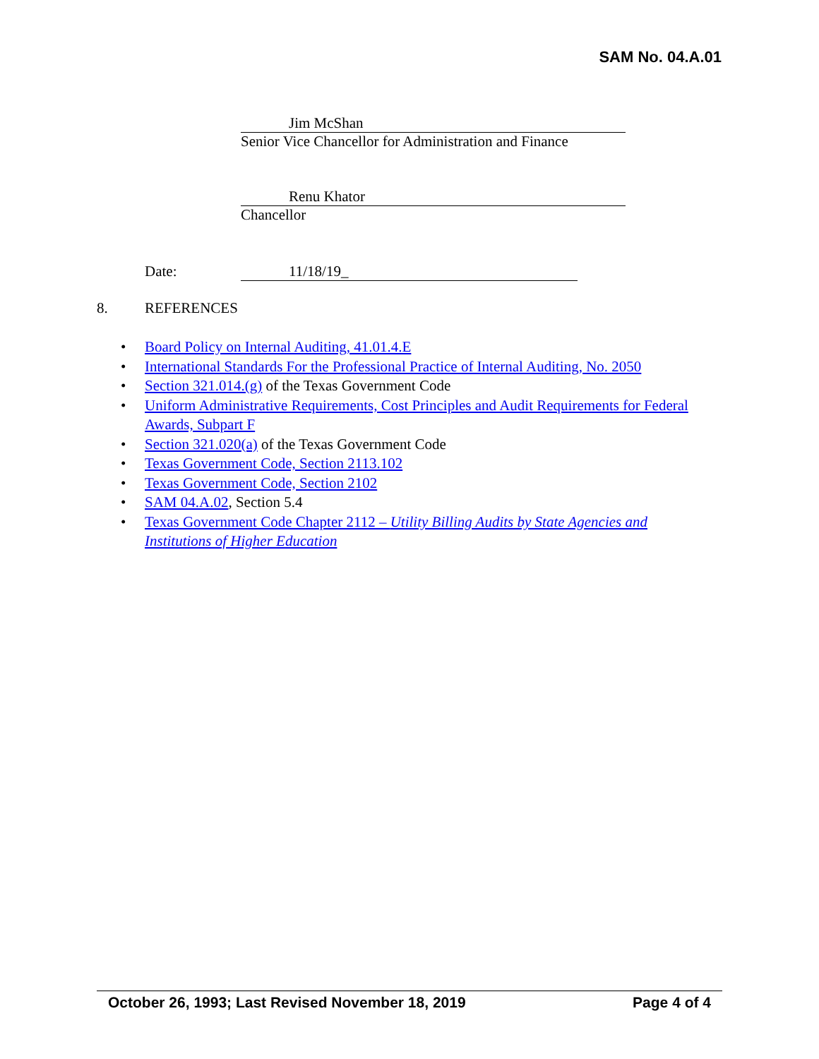SAM No. 04.A.01
Jim McShan
Senior Vice Chancellor for Administration and Finance
Renu Khator
Chancellor
Date: 11/18/19_
8. REFERENCES
• Board Policy on Internal Auditing, 41.01.4.E
• International Standards For the Professional Practice of Internal Auditing, No. 2050
• Section 321.014.(g) of the Texas Government Code
• Uniform Administrative Requirements, Cost Principles and Audit Requirements for Federal Awards, Subpart F
• Section 321.020(a) of the Texas Government Code
• Texas Government Code, Section 2113.102
• Texas Government Code, Section 2102
• SAM 04.A.02, Section 5.4
• Texas Government Code Chapter 2112 – Utility Billing Audits by State Agencies and Institutions of Higher Education
October 26, 1993; Last Revised November 18, 2019 Page 4 of 4